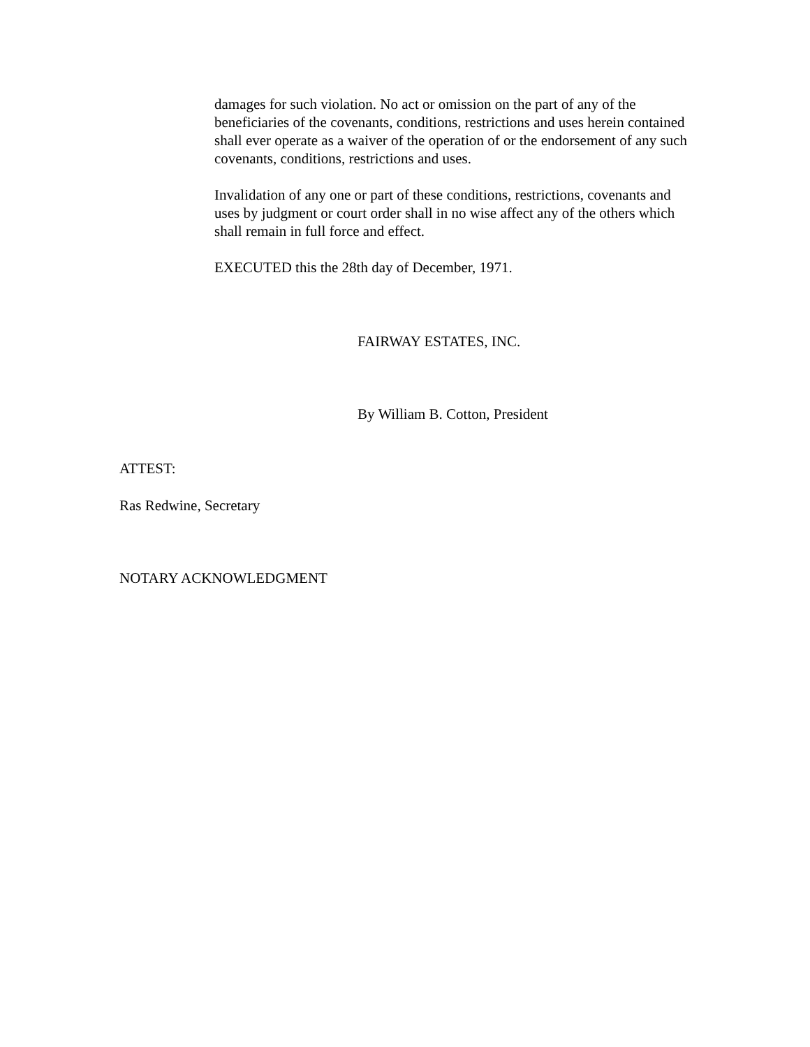damages for such violation. No act or omission on the part of any of the beneficiaries of the covenants, conditions, restrictions and uses herein contained shall ever operate as a waiver of the operation of or the endorsement of any such covenants, conditions, restrictions and uses.
Invalidation of any one or part of these conditions, restrictions, covenants and uses by judgment or court order shall in no wise affect any of the others which shall remain in full force and effect.
EXECUTED this the 28th day of December, 1971.
FAIRWAY ESTATES, INC.
By William B. Cotton, President
ATTEST:
Ras Redwine, Secretary
NOTARY ACKNOWLEDGMENT